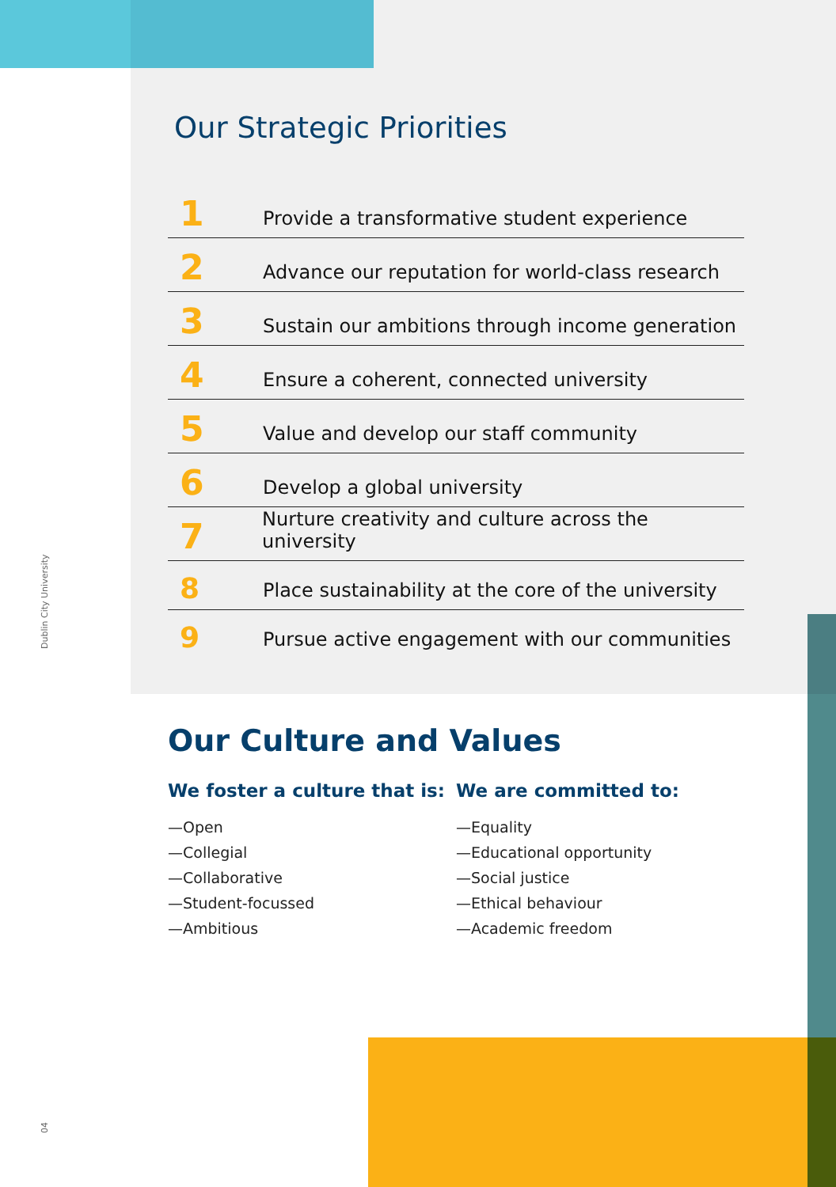Dublin City University
Our Strategic Priorities
1 Provide a transformative student experience
2 Advance our reputation for world-class research
3 Sustain our ambitions through income generation
4 Ensure a coherent, connected university
5 Value and develop our staff community
6 Develop a global university
7 Nurture creativity and culture across the university
8 Place sustainability at the core of the university
9 Pursue active engagement with our communities
Our Culture and Values
We foster a culture that is:
—Open
—Collegial
—Collaborative
—Student-focussed
—Ambitious
We are committed to:
—Equality
—Educational opportunity
—Social justice
—Ethical behaviour
—Academic freedom
04